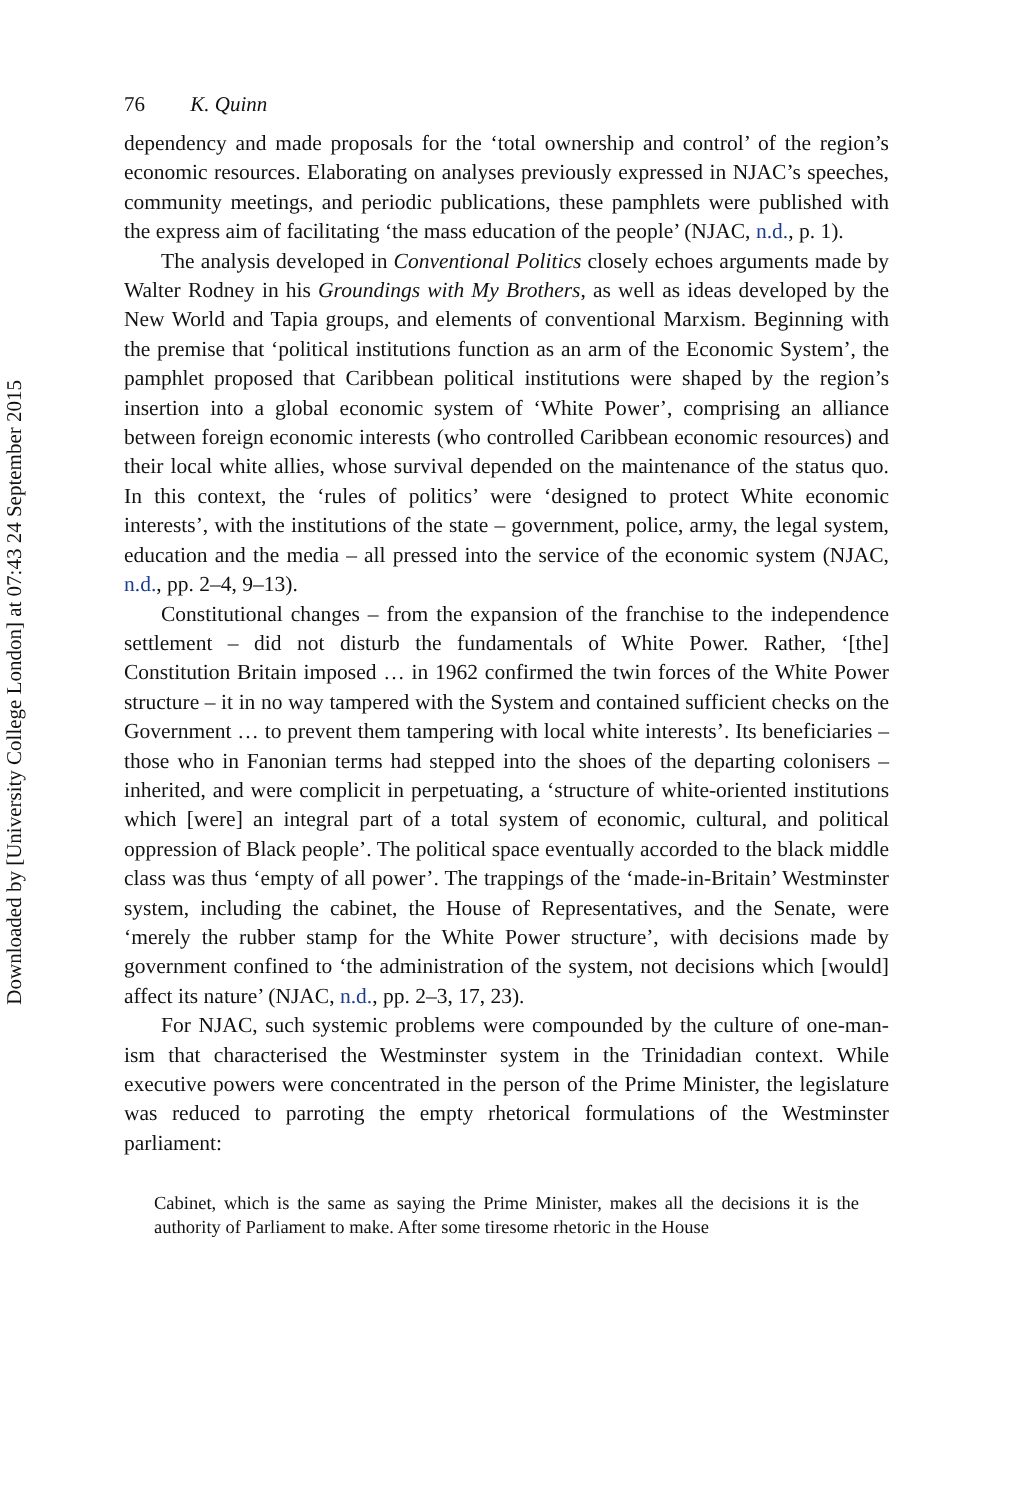Downloaded by [University College London] at 07:43 24 September 2015
76 K. Quinn
dependency and made proposals for the ‘total ownership and control’ of the region’s economic resources. Elaborating on analyses previously expressed in NJAC’s speeches, community meetings, and periodic publications, these pamphlets were published with the express aim of facilitating ‘the mass education of the people’ (NJAC, n.d., p. 1).
The analysis developed in Conventional Politics closely echoes arguments made by Walter Rodney in his Groundings with My Brothers, as well as ideas developed by the New World and Tapia groups, and elements of conventional Marxism. Beginning with the premise that ‘political institutions function as an arm of the Economic System’, the pamphlet proposed that Caribbean political institutions were shaped by the region’s insertion into a global economic system of ‘White Power’, comprising an alliance between foreign economic interests (who controlled Caribbean economic resources) and their local white allies, whose survival depended on the maintenance of the status quo. In this context, the ‘rules of politics’ were ‘designed to protect White economic interests’, with the institutions of the state – government, police, army, the legal system, education and the media – all pressed into the service of the economic system (NJAC, n.d., pp. 2–4, 9–13).
Constitutional changes – from the expansion of the franchise to the independence settlement – did not disturb the fundamentals of White Power. Rather, ‘[the] Constitution Britain imposed … in 1962 confirmed the twin forces of the White Power structure – it in no way tampered with the System and contained sufficient checks on the Government … to prevent them tampering with local white interests’. Its beneficiaries – those who in Fanonian terms had stepped into the shoes of the departing colonisers – inherited, and were complicit in perpetuating, a ‘structure of white-oriented institutions which [were] an integral part of a total system of economic, cultural, and political oppression of Black people’. The political space eventually accorded to the black middle class was thus ‘empty of all power’. The trappings of the ‘made-in-Britain’ Westminster system, including the cabinet, the House of Representatives, and the Senate, were ‘merely the rubber stamp for the White Power structure’, with decisions made by government confined to ‘the administration of the system, not decisions which [would] affect its nature’ (NJAC, n.d., pp. 2–3, 17, 23).
For NJAC, such systemic problems were compounded by the culture of one-man-ism that characterised the Westminster system in the Trinidadian context. While executive powers were concentrated in the person of the Prime Minister, the legislature was reduced to parroting the empty rhetorical formulations of the Westminster parliament:
Cabinet, which is the same as saying the Prime Minister, makes all the decisions it is the authority of Parliament to make. After some tiresome rhetoric in the House